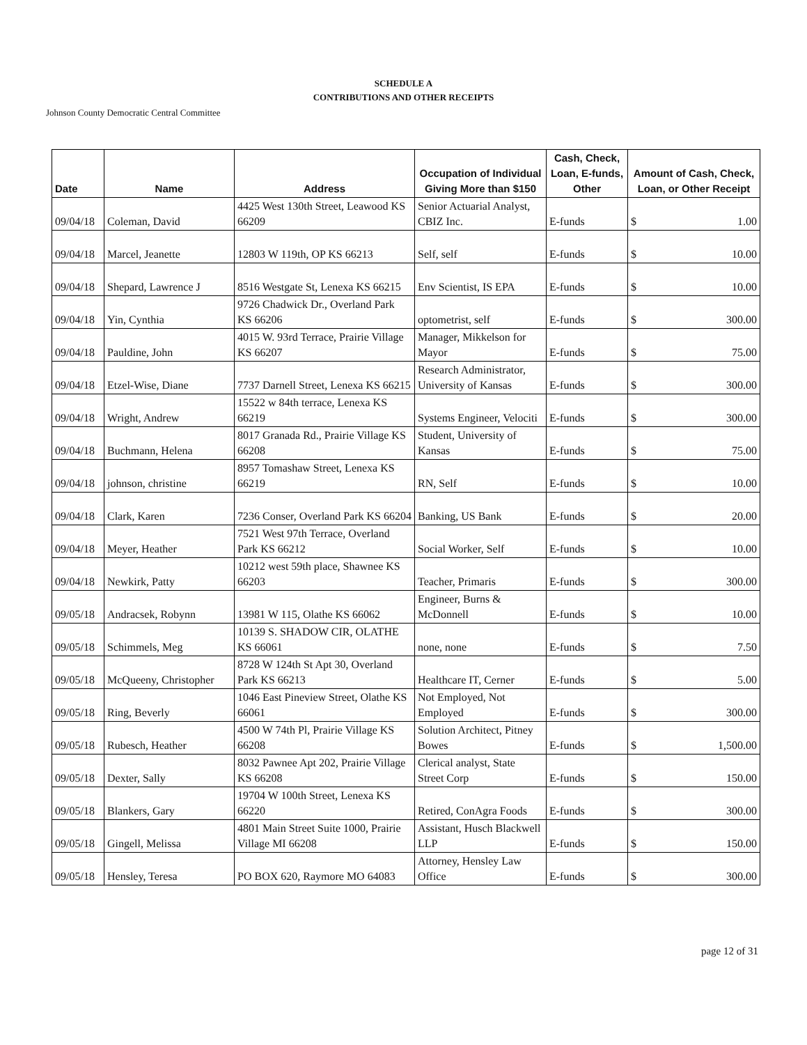SCHEDULE A
CONTRIBUTIONS AND OTHER RECEIPTS
Johnson County Democratic Central Committee
| Date | Name | Address | Occupation of Individual Giving More than $150 | Cash, Check, Loan, E-funds, Other | Amount of Cash, Check, Loan, or Other Receipt |
| --- | --- | --- | --- | --- | --- |
| 09/04/18 | Coleman, David | 4425 West 130th Street, Leawood KS 66209 | Senior Actuarial Analyst, CBIZ Inc. | E-funds | $ 1.00 |
| 09/04/18 | Marcel, Jeanette | 12803 W 119th, OP KS 66213 | Self, self | E-funds | $ 10.00 |
| 09/04/18 | Shepard, Lawrence J | 8516 Westgate St, Lenexa KS 66215 | Env Scientist, IS EPA | E-funds | $ 10.00 |
| 09/04/18 | Yin, Cynthia | 9726 Chadwick Dr., Overland Park KS 66206 | optometrist, self | E-funds | $ 300.00 |
| 09/04/18 | Pauldine, John | 4015 W. 93rd Terrace, Prairie Village KS 66207 | Manager, Mikkelson for Mayor | E-funds | $ 75.00 |
| 09/04/18 | Etzel-Wise, Diane | 7737 Darnell Street, Lenexa KS 66215 | Research Administrator, University of Kansas | E-funds | $ 300.00 |
| 09/04/18 | Wright, Andrew | 15522 w 84th terrace, Lenexa KS 66219 | Systems Engineer, Velociti | E-funds | $ 300.00 |
| 09/04/18 | Buchmann, Helena | 8017 Granada Rd., Prairie Village KS 66208 | Student, University of Kansas | E-funds | $ 75.00 |
| 09/04/18 | johnson, christine | 8957 Tomashaw Street, Lenexa KS 66219 | RN, Self | E-funds | $ 10.00 |
| 09/04/18 | Clark, Karen | 7236 Conser, Overland Park KS 66204 | Banking, US Bank | E-funds | $ 20.00 |
| 09/04/18 | Meyer, Heather | 7521 West 97th Terrace, Overland Park KS 66212 | Social Worker, Self | E-funds | $ 10.00 |
| 09/04/18 | Newkirk, Patty | 10212 west 59th place, Shawnee KS 66203 | Teacher, Primaris | E-funds | $ 300.00 |
| 09/05/18 | Andracsek, Robynn | 13981 W 115, Olathe KS 66062 | Engineer, Burns & McDonnell | E-funds | $ 10.00 |
| 09/05/18 | Schimmels, Meg | 10139 S. SHADOW CIR, OLATHE KS 66061 | none, none | E-funds | $ 7.50 |
| 09/05/18 | McQueeny, Christopher | 8728 W 124th St Apt 30, Overland Park KS 66213 | Healthcare IT, Cerner | E-funds | $ 5.00 |
| 09/05/18 | Ring, Beverly | 1046 East Pineview Street, Olathe KS 66061 | Not Employed, Not Employed | E-funds | $ 300.00 |
| 09/05/18 | Rubesch, Heather | 4500 W 74th Pl, Prairie Village KS 66208 | Solution Architect, Pitney Bowes | E-funds | $ 1,500.00 |
| 09/05/18 | Dexter, Sally | 8032 Pawnee Apt 202, Prairie Village KS 66208 | Clerical analyst, State Street Corp | E-funds | $ 150.00 |
| 09/05/18 | Blankers, Gary | 19704 W 100th Street, Lenexa KS 66220 | Retired, ConAgra Foods | E-funds | $ 300.00 |
| 09/05/18 | Gingell, Melissa | 4801 Main Street Suite 1000, Prairie Village MI 66208 | Assistant, Husch Blackwell LLP | E-funds | $ 150.00 |
| 09/05/18 | Hensley, Teresa | PO BOX 620, Raymore MO 64083 | Attorney, Hensley Law Office | E-funds | $ 300.00 |
page 12 of 31